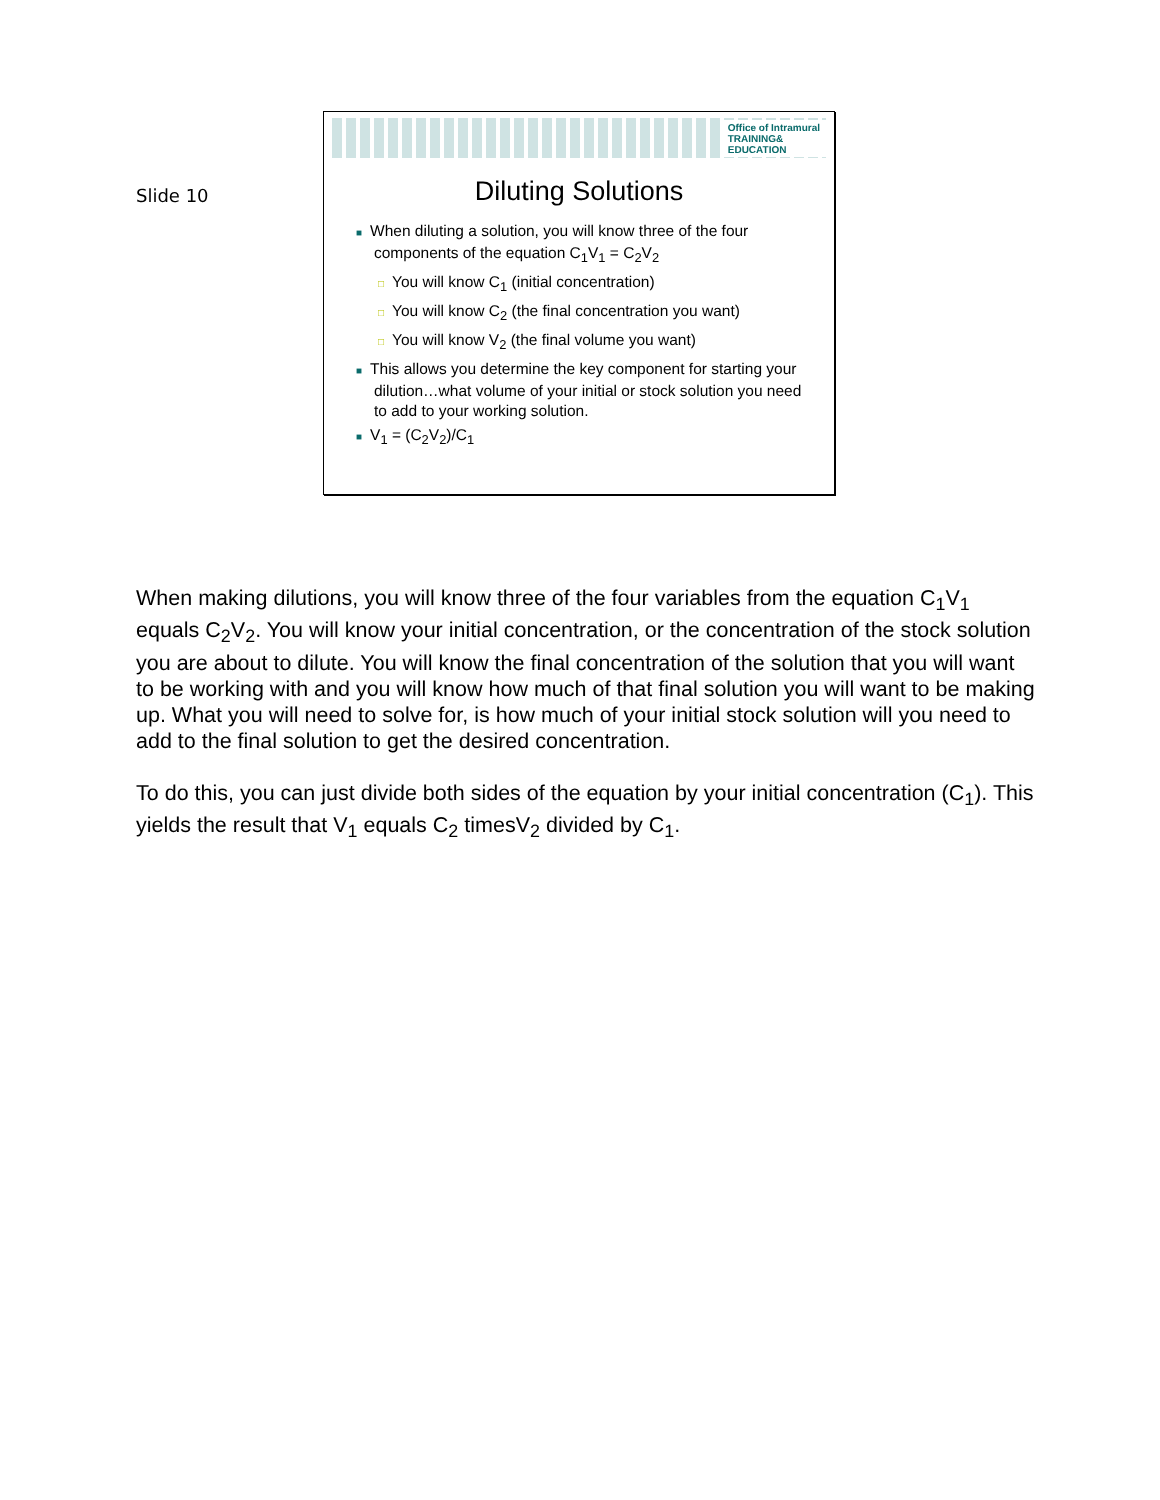Slide 10
Office of Intramural
TRAINING&
EDUCATION
Diluting Solutions
■ When diluting a solution, you will know three of the four components of the equation C<sub>1</sub>V<sub>1</sub> = C<sub>2</sub>V<sub>2</sub>
□ You will know C<sub>1</sub> (initial concentration)
□ You will know C<sub>2</sub> (the final concentration you want)
□ You will know V<sub>2</sub> (the final volume you want)
■ This allows you determine the key component for starting your dilution…what volume of your initial or stock solution you need to add to your working solution.
■ V<sub>1</sub> = (C<sub>2</sub>V<sub>2</sub>)/C<sub>1</sub>
When making dilutions, you will know three of the four variables from the equation C<sub>1</sub>V<sub>1</sub> equals C<sub>2</sub>V<sub>2</sub>. You will know your initial concentration, or the concentration of the stock solution you are about to dilute. You will know the final concentration of the solution that you will want to be working with and you will know how much of that final solution you will want to be making up. What you will need to solve for, is how much of your initial stock solution will you need to add to the final solution to get the desired concentration.
To do this, you can just divide both sides of the equation by your initial concentration (C<sub>1</sub>). This yields the result that V<sub>1</sub> equals C<sub>2</sub> timesV<sub>2</sub> divided by C<sub>1</sub>.